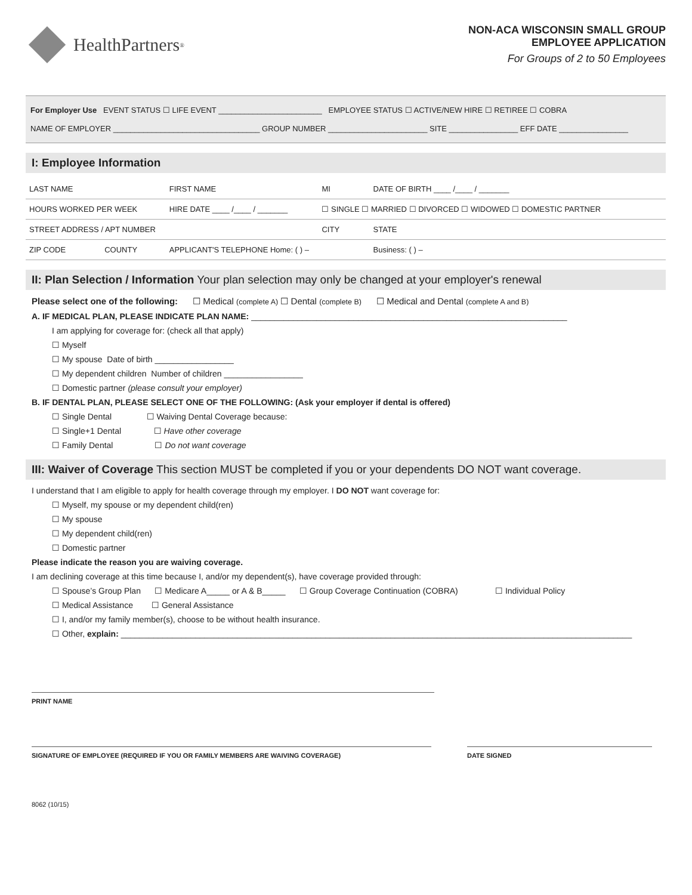HealthPartners<sup>®</sup>
NON-ACA WISCONSIN SMALL GROUP
EMPLOYEE APPLICATION
For Groups of 2 to 50 Employees
For Employer Use EVENT STATUS ☐ LIFE EVENT ________________________ EMPLOYEE STATUS ☐ ACTIVE/NEW HIRE ☐ RETIREE ☐ COBRA
NAME OF EMPLOYER __________________________________ GROUP NUMBER _______________________ SITE ________________ EFF DATE ________________
I: Employee Information
| LAST NAME | FIRST NAME | | MI | DATE OF BIRTH ____ /____ / _______ |
| HOURS WORKED PER WEEK | HIRE DATE ____ /____ / _______ | ☐ SINGLE ☐ MARRIED ☐ DIVORCED ☐ WIDOWED ☐ DOMESTIC PARTNER | | |
| STREET ADDRESS / APT NUMBER | | CITY | | STATE |
| ZIP CODE COUNTY | APPLICANT'S TELEPHONE Home: ( ) – | | | Business: ( ) – |
II: Plan Selection / Information Your plan selection may only be changed at your employer's renewal
Please select one of the following: ☐ Medical (complete A) ☐ Dental (complete B) ☐ Medical and Dental (complete A and B)
A. IF MEDICAL PLAN, PLEASE INDICATE PLAN NAME: ____________________________________________________________________
I am applying for coverage for: (check all that apply)
☐ Myself
☐ My spouse Date of birth _________________
☐ My dependent children Number of children _________________
☐ Domestic partner (please consult your employer)
B. IF DENTAL PLAN, PLEASE SELECT ONE OF THE FOLLOWING: (Ask your employer if dental is offered)
☐ Single Dental ☐ Waiving Dental Coverage because:
☐ Single+1 Dental ☐ Have other coverage
☐ Family Dental ☐ Do not want coverage
III: Waiver of Coverage This section MUST be completed if you or your dependents DO NOT want coverage.
I understand that I am eligible to apply for health coverage through my employer. I DO NOT want coverage for:
☐ Myself, my spouse or my dependent child(ren)
☐ My spouse
☐ My dependent child(ren)
☐ Domestic partner
Please indicate the reason you are waiving coverage.
I am declining coverage at this time because I, and/or my dependent(s), have coverage provided through:
☐ Spouse’s Group Plan ☐ Medicare A_____ or A & B_____ ☐ Group Coverage Continuation (COBRA) ☐ Individual Policy
☐ Medical Assistance ☐ General Assistance
☐ I, and/or my family member(s), choose to be without health insurance.
☐ Other, explain: ______________________________________________________________________________________________________________
PRINT NAME
SIGNATURE OF EMPLOYEE (REQUIRED IF YOU OR FAMILY MEMBERS ARE WAIVING COVERAGE) DATE SIGNED
8062 (10/15)